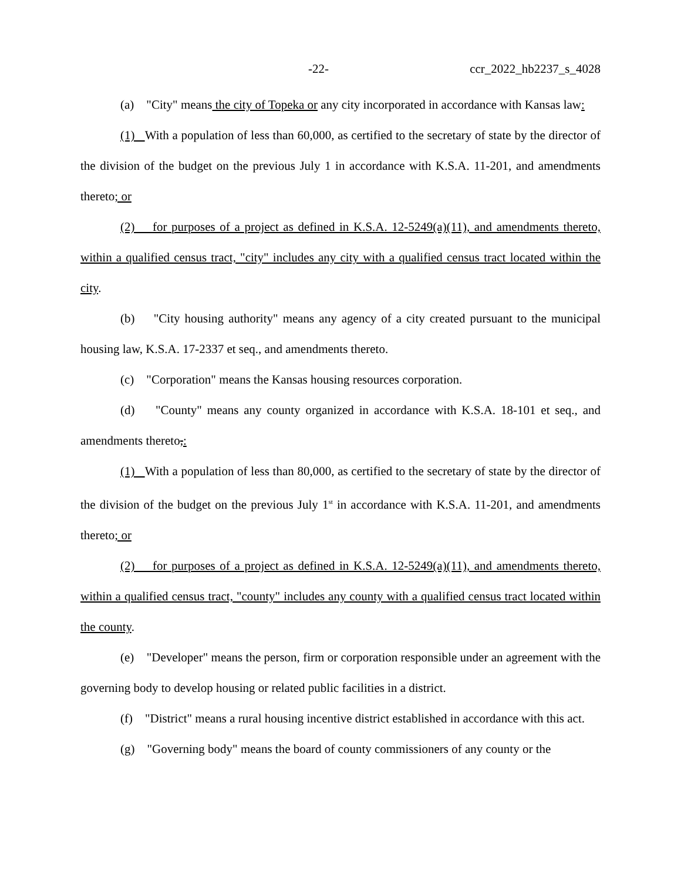-22- ccr_2022_hb2237_s_4028
(a) "City" means the city of Topeka or any city incorporated in accordance with Kansas law:
(1) With a population of less than 60,000, as certified to the secretary of state by the director of the division of the budget on the previous July 1 in accordance with K.S.A. 11-201, and amendments thereto; or
(2) for purposes of a project as defined in K.S.A. 12-5249(a)(11), and amendments thereto, within a qualified census tract, "city" includes any city with a qualified census tract located within the city.
(b) "City housing authority" means any agency of a city created pursuant to the municipal housing law, K.S.A. 17-2337 et seq., and amendments thereto.
(c) "Corporation" means the Kansas housing resources corporation.
(d) "County" means any county organized in accordance with K.S.A. 18-101 et seq., and amendments thereto,:
(1) With a population of less than 80,000, as certified to the secretary of state by the director of the division of the budget on the previous July 1<sup>st</sup> in accordance with K.S.A. 11-201, and amendments thereto; or
(2) for purposes of a project as defined in K.S.A. 12-5249(a)(11), and amendments thereto, within a qualified census tract, "county" includes any county with a qualified census tract located within the county.
(e) "Developer" means the person, firm or corporation responsible under an agreement with the governing body to develop housing or related public facilities in a district.
(f) "District" means a rural housing incentive district established in accordance with this act.
(g) "Governing body" means the board of county commissioners of any county or the